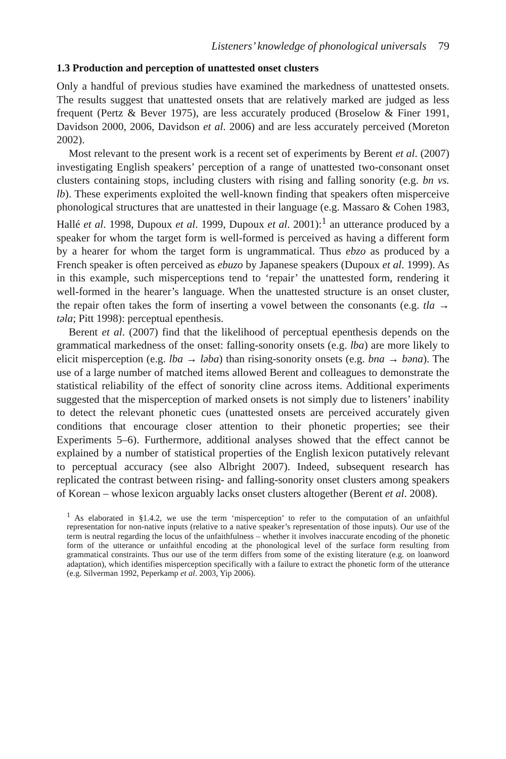Listeners’ knowledge of phonological universals 79
1.3 Production and perception of unattested onset clusters
Only a handful of previous studies have examined the markedness of unattested onsets. The results suggest that unattested onsets that are relatively marked are judged as less frequent (Pertz & Bever 1975), are less accurately produced (Broselow & Finer 1991, Davidson 2000, 2006, Davidson et al. 2006) and are less accurately perceived (Moreton 2002).
Most relevant to the present work is a recent set of experiments by Berent et al. (2007) investigating English speakers’ perception of a range of unattested two-consonant onset clusters containing stops, including clusters with rising and falling sonority (e.g. bn vs. lb). These experiments exploited the well-known finding that speakers often misperceive phonological structures that are unattested in their language (e.g. Massaro & Cohen 1983, Hallé et al. 1998, Dupoux et al. 1999, Dupoux et al. 2001):<sup>1</sup> an utterance produced by a speaker for whom the target form is well-formed is perceived as having a different form by a hearer for whom the target form is ungrammatical. Thus ebzo as produced by a French speaker is often perceived as ebuzo by Japanese speakers (Dupoux et al. 1999). As in this example, such misperceptions tend to ‘repair’ the unattested form, rendering it well-formed in the hearer’s language. When the unattested structure is an onset cluster, the repair often takes the form of inserting a vowel between the consonants (e.g. tla → təla; Pitt 1998): perceptual epenthesis.
Berent et al. (2007) find that the likelihood of perceptual epenthesis depends on the grammatical markedness of the onset: falling-sonority onsets (e.g. lba) are more likely to elicit misperception (e.g. lba → ləba) than rising-sonority onsets (e.g. bna → bəna). The use of a large number of matched items allowed Berent and colleagues to demonstrate the statistical reliability of the effect of sonority cline across items. Additional experiments suggested that the misperception of marked onsets is not simply due to listeners’ inability to detect the relevant phonetic cues (unattested onsets are perceived accurately given conditions that encourage closer attention to their phonetic properties; see their Experiments 5–6). Furthermore, additional analyses showed that the effect cannot be explained by a number of statistical properties of the English lexicon putatively relevant to perceptual accuracy (see also Albright 2007). Indeed, subsequent research has replicated the contrast between rising- and falling-sonority onset clusters among speakers of Korean – whose lexicon arguably lacks onset clusters altogether (Berent et al. 2008).
<sup>1</sup> As elaborated in §1.4.2, we use the term ‘misperception’ to refer to the computation of an unfaithful representation for non-native inputs (relative to a native speaker’s representation of those inputs). Our use of the term is neutral regarding the locus of the unfaithfulness – whether it involves inaccurate encoding of the phonetic form of the utterance or unfaithful encoding at the phonological level of the surface form resulting from grammatical constraints. Thus our use of the term differs from some of the existing literature (e.g. on loanword adaptation), which identifies misperception specifically with a failure to extract the phonetic form of the utterance (e.g. Silverman 1992, Peperkamp et al. 2003, Yip 2006).